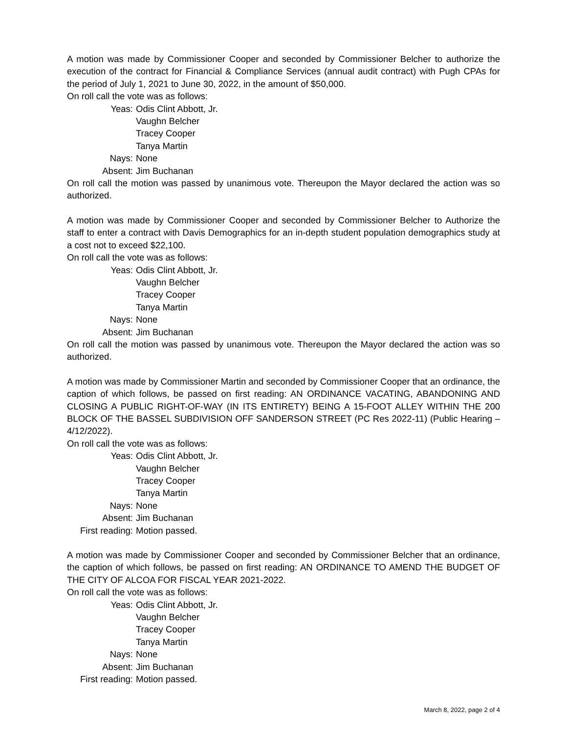A motion was made by Commissioner Cooper and seconded by Commissioner Belcher to authorize the execution of the contract for Financial & Compliance Services (annual audit contract) with Pugh CPAs for the period of July 1, 2021 to June 30, 2022, in the amount of $50,000.
On roll call the vote was as follows:
Yeas: Odis Clint Abbott, Jr.
Vaughn Belcher
Tracey Cooper
Tanya Martin
Nays: None
Absent: Jim Buchanan
On roll call the motion was passed by unanimous vote. Thereupon the Mayor declared the action was so authorized.
A motion was made by Commissioner Cooper and seconded by Commissioner Belcher to Authorize the staff to enter a contract with Davis Demographics for an in-depth student population demographics study at a cost not to exceed $22,100.
On roll call the vote was as follows:
Yeas: Odis Clint Abbott, Jr.
Vaughn Belcher
Tracey Cooper
Tanya Martin
Nays: None
Absent: Jim Buchanan
On roll call the motion was passed by unanimous vote. Thereupon the Mayor declared the action was so authorized.
A motion was made by Commissioner Martin and seconded by Commissioner Cooper that an ordinance, the caption of which follows, be passed on first reading: AN ORDINANCE VACATING, ABANDONING AND CLOSING A PUBLIC RIGHT-OF-WAY (IN ITS ENTIRETY) BEING A 15-FOOT ALLEY WITHIN THE 200 BLOCK OF THE BASSEL SUBDIVISION OFF SANDERSON STREET (PC Res 2022-11) (Public Hearing – 4/12/2022).
On roll call the vote was as follows:
Yeas: Odis Clint Abbott, Jr.
Vaughn Belcher
Tracey Cooper
Tanya Martin
Nays: None
Absent: Jim Buchanan
First reading: Motion passed.
A motion was made by Commissioner Cooper and seconded by Commissioner Belcher that an ordinance, the caption of which follows, be passed on first reading: AN ORDINANCE TO AMEND THE BUDGET OF THE CITY OF ALCOA FOR FISCAL YEAR 2021-2022.
On roll call the vote was as follows:
Yeas: Odis Clint Abbott, Jr.
Vaughn Belcher
Tracey Cooper
Tanya Martin
Nays: None
Absent: Jim Buchanan
First reading: Motion passed.
March 8, 2022, page 2 of 4